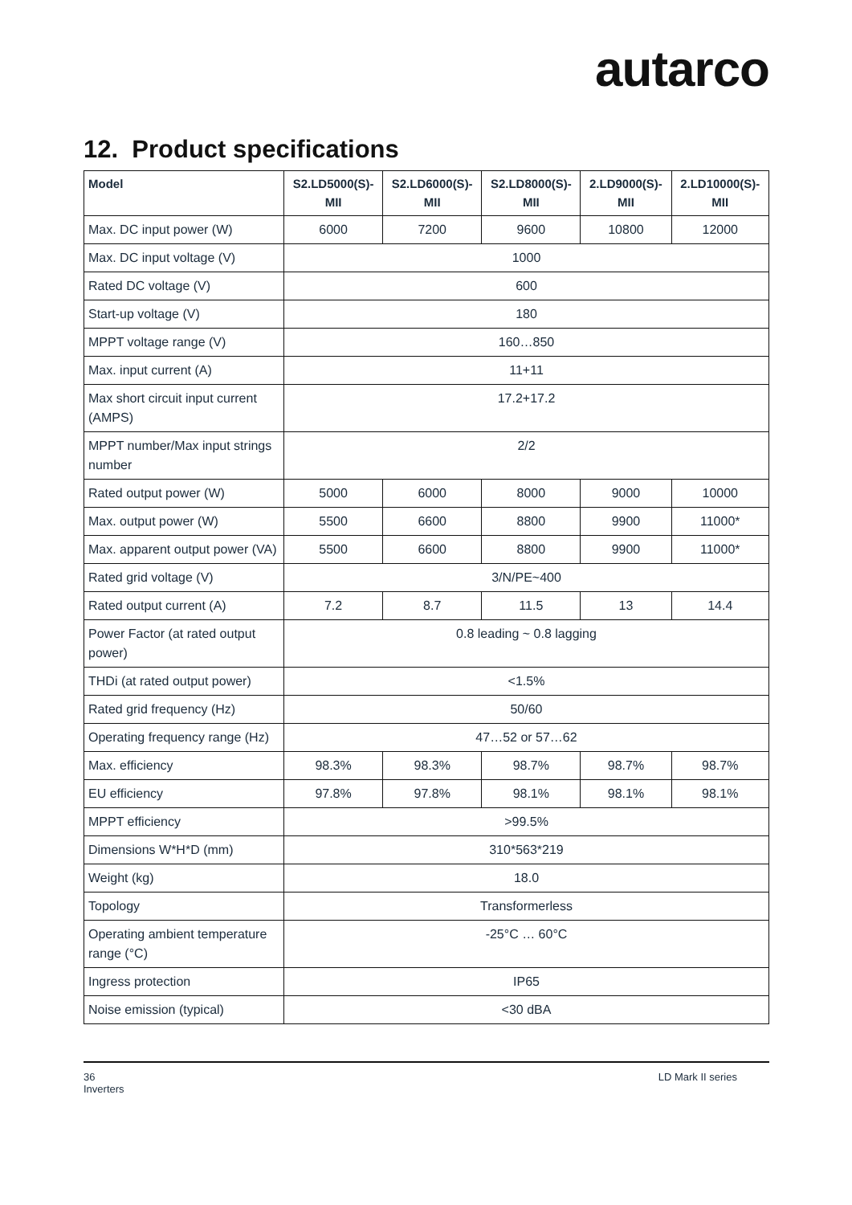autarco
12. Product specifications
| Model | S2.LD5000(S)-MII | S2.LD6000(S)-MII | S2.LD8000(S)-MII | 2.LD9000(S)-MII | 2.LD10000(S)-MII |
| --- | --- | --- | --- | --- | --- |
| Max. DC input power (W) | 6000 | 7200 | 9600 | 10800 | 12000 |
| Max. DC input voltage (V) | 1000 | | | | |
| Rated DC voltage (V) | 600 | | | | |
| Start-up voltage (V) | 180 | | | | |
| MPPT voltage range (V) | 160…850 | | | | |
| Max. input current (A) | 11+11 | | | | |
| Max short circuit input current (AMPS) | 17.2+17.2 | | | | |
| MPPT number/Max input strings number | 2/2 | | | | |
| Rated output power (W) | 5000 | 6000 | 8000 | 9000 | 10000 |
| Max. output power (W) | 5500 | 6600 | 8800 | 9900 | 11000* |
| Max. apparent output power (VA) | 5500 | 6600 | 8800 | 9900 | 11000* |
| Rated grid voltage (V) | 3/N/PE~400 | | | | |
| Rated output current (A) | 7.2 | 8.7 | 11.5 | 13 | 14.4 |
| Power Factor (at rated output power) | 0.8 leading ~ 0.8 lagging | | | | |
| THDi (at rated output power) | <1.5% | | | | |
| Rated grid frequency (Hz) | 50/60 | | | | |
| Operating frequency range (Hz) | 47…52 or 57…62 | | | | |
| Max. efficiency | 98.3% | 98.3% | 98.7% | 98.7% | 98.7% |
| EU efficiency | 97.8% | 97.8% | 98.1% | 98.1% | 98.1% |
| MPPT efficiency | >99.5% | | | | |
| Dimensions W*H*D (mm) | 310*563*219 | | | | |
| Weight (kg) | 18.0 | | | | |
| Topology | Transformerless | | | | |
| Operating ambient temperature range (°C) | -25°C … 60°C | | | | |
| Ingress protection | IP65 | | | | |
| Noise emission (typical) | <30 dBA | | | | |
36
Inverters
LD Mark II series